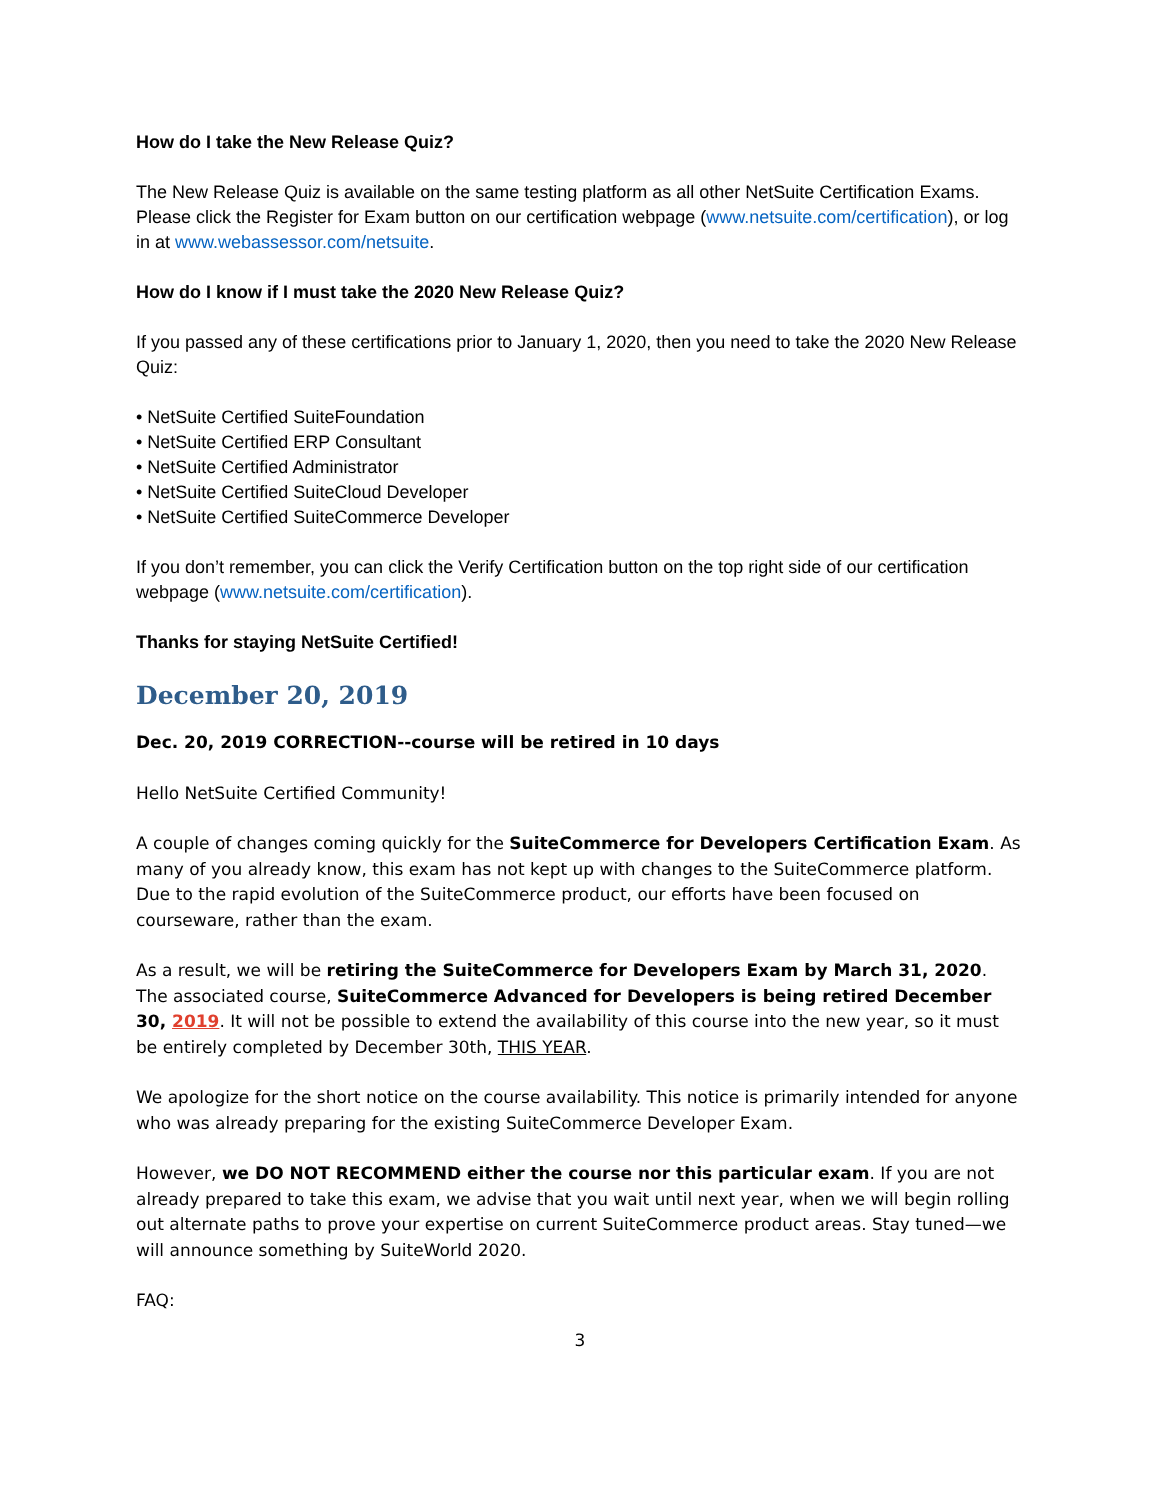How do I take the New Release Quiz?
The New Release Quiz is available on the same testing platform as all other NetSuite Certification Exams. Please click the Register for Exam button on our certification webpage (www.netsuite.com/certification), or log in at www.webassessor.com/netsuite.
How do I know if I must take the 2020 New Release Quiz?
If you passed any of these certifications prior to January 1, 2020, then you need to take the 2020 New Release Quiz:
• NetSuite Certified SuiteFoundation
• NetSuite Certified ERP Consultant
• NetSuite Certified Administrator
• NetSuite Certified SuiteCloud Developer
• NetSuite Certified SuiteCommerce Developer
If you don’t remember, you can click the Verify Certification button on the top right side of our certification webpage (www.netsuite.com/certification).
Thanks for staying NetSuite Certified!
December 20, 2019
Dec. 20, 2019 CORRECTION--course will be retired in 10 days
Hello NetSuite Certified Community!
A couple of changes coming quickly for the SuiteCommerce for Developers Certification Exam. As many of you already know, this exam has not kept up with changes to the SuiteCommerce platform. Due to the rapid evolution of the SuiteCommerce product, our efforts have been focused on courseware, rather than the exam.
As a result, we will be retiring the SuiteCommerce for Developers Exam by March 31, 2020. The associated course, SuiteCommerce Advanced for Developers is being retired December 30, 2019. It will not be possible to extend the availability of this course into the new year, so it must be entirely completed by December 30th, THIS YEAR.
We apologize for the short notice on the course availability. This notice is primarily intended for anyone who was already preparing for the existing SuiteCommerce Developer Exam.
However, we DO NOT RECOMMEND either the course nor this particular exam. If you are not already prepared to take this exam, we advise that you wait until next year, when we will begin rolling out alternate paths to prove your expertise on current SuiteCommerce product areas. Stay tuned—we will announce something by SuiteWorld 2020.
FAQ:
3